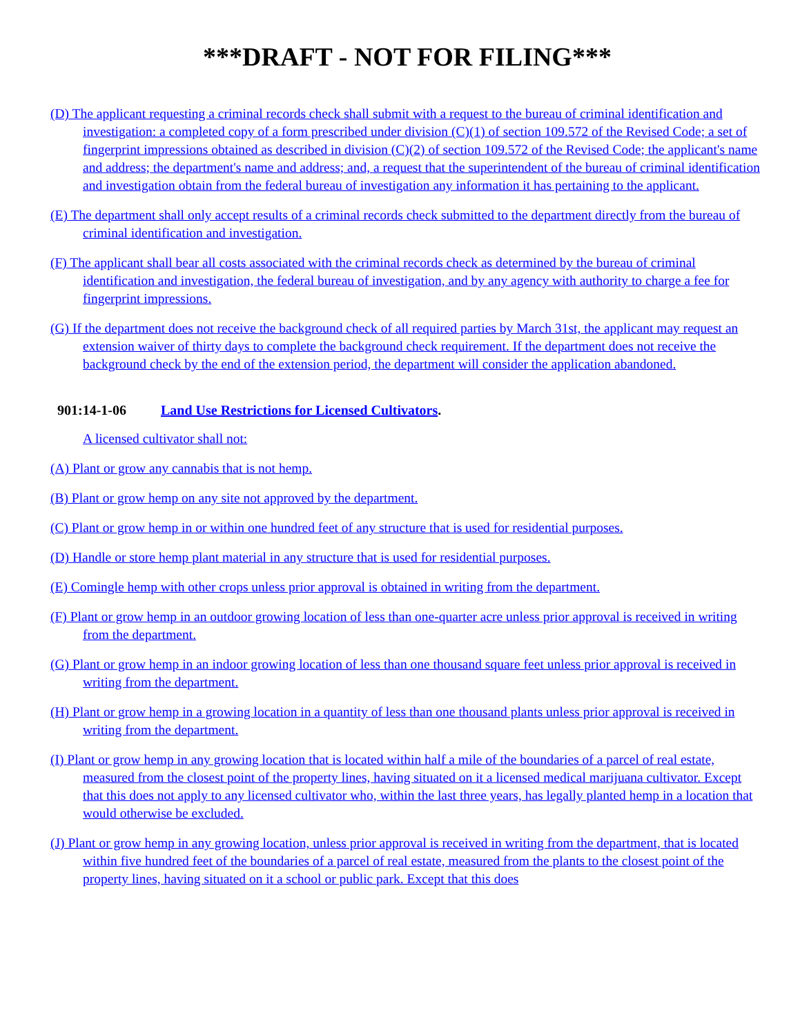***DRAFT - NOT FOR FILING***
(D) The applicant requesting a criminal records check shall submit with a request to the bureau of criminal identification and investigation: a completed copy of a form prescribed under division (C)(1) of section 109.572 of the Revised Code; a set of fingerprint impressions obtained as described in division (C)(2) of section 109.572 of the Revised Code; the applicant's name and address; the department's name and address; and, a request that the superintendent of the bureau of criminal identification and investigation obtain from the federal bureau of investigation any information it has pertaining to the applicant.
(E) The department shall only accept results of a criminal records check submitted to the department directly from the bureau of criminal identification and investigation.
(F) The applicant shall bear all costs associated with the criminal records check as determined by the bureau of criminal identification and investigation, the federal bureau of investigation, and by any agency with authority to charge a fee for fingerprint impressions.
(G) If the department does not receive the background check of all required parties by March 31st, the applicant may request an extension waiver of thirty days to complete the background check requirement. If the department does not receive the background check by the end of the extension period, the department will consider the application abandoned.
901:14-1-06 Land Use Restrictions for Licensed Cultivators.
A licensed cultivator shall not:
(A) Plant or grow any cannabis that is not hemp.
(B) Plant or grow hemp on any site not approved by the department.
(C) Plant or grow hemp in or within one hundred feet of any structure that is used for residential purposes.
(D) Handle or store hemp plant material in any structure that is used for residential purposes.
(E) Comingle hemp with other crops unless prior approval is obtained in writing from the department.
(F) Plant or grow hemp in an outdoor growing location of less than one-quarter acre unless prior approval is received in writing from the department.
(G) Plant or grow hemp in an indoor growing location of less than one thousand square feet unless prior approval is received in writing from the department.
(H) Plant or grow hemp in a growing location in a quantity of less than one thousand plants unless prior approval is received in writing from the department.
(I) Plant or grow hemp in any growing location that is located within half a mile of the boundaries of a parcel of real estate, measured from the closest point of the property lines, having situated on it a licensed medical marijuana cultivator. Except that this does not apply to any licensed cultivator who, within the last three years, has legally planted hemp in a location that would otherwise be excluded.
(J) Plant or grow hemp in any growing location, unless prior approval is received in writing from the department, that is located within five hundred feet of the boundaries of a parcel of real estate, measured from the plants to the closest point of the property lines, having situated on it a school or public park. Except that this does